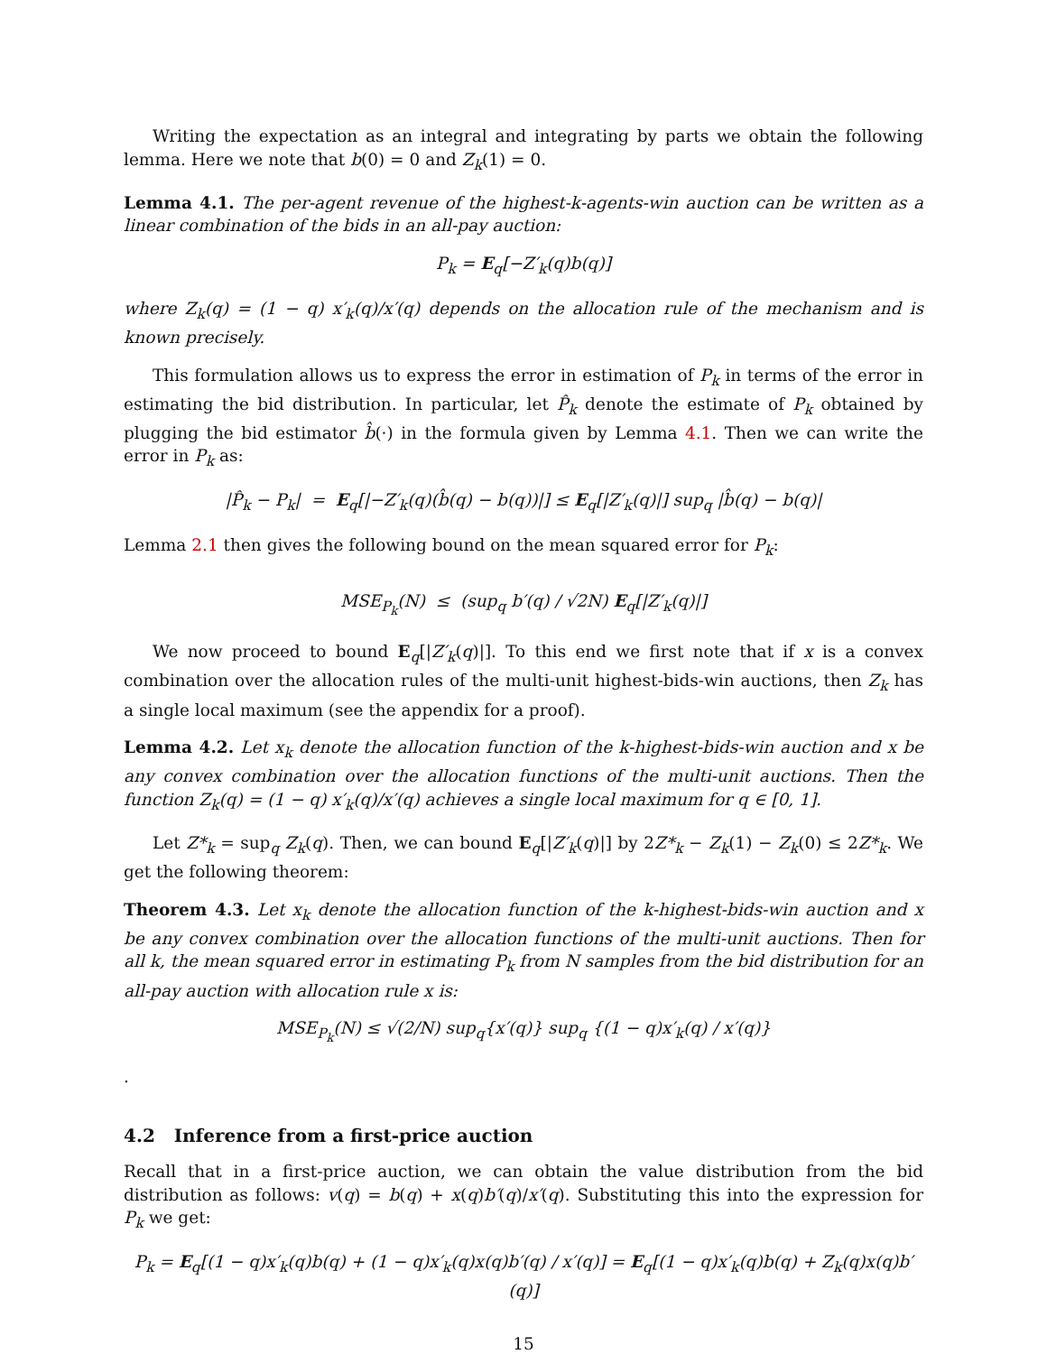Writing the expectation as an integral and integrating by parts we obtain the following lemma. Here we note that b(0) = 0 and Z<sub>k</sub>(1) = 0.
Lemma 4.1. The per-agent revenue of the highest-k-agents-win auction can be written as a linear combination of the bids in an all-pay auction:
P<sub>k</sub> = E<sub>q</sub>[−Z′<sub>k</sub>(q)b(q)]
where Z<sub>k</sub>(q) = (1 − q) x′<sub>k</sub>(q)/x′(q) depends on the allocation rule of the mechanism and is known precisely.
This formulation allows us to express the error in estimation of P<sub>k</sub> in terms of the error in estimating the bid distribution. In particular, let P̂<sub>k</sub> denote the estimate of P<sub>k</sub> obtained by plugging the bid estimator b̂(·) in the formula given by Lemma 4.1. Then we can write the error in P<sub>k</sub> as:
|P̂<sub>k</sub> − P<sub>k</sub>| = E<sub>q</sub>[|−Z′<sub>k</sub>(q)(b̂(q) − b(q))|] ≤ E<sub>q</sub>[|Z′<sub>k</sub>(q)|] sup<sub>q</sub> |b̂(q) − b(q)|
Lemma 2.1 then gives the following bound on the mean squared error for P<sub>k</sub>:
MSE<sub>P<sub>k</sub></sub>(N) ≤ (sup<sub>q</sub> b′(q) / √2N) E<sub>q</sub>[|Z′<sub>k</sub>(q)|]
We now proceed to bound E<sub>q</sub>[|Z′<sub>k</sub>(q)|]. To this end we first note that if x is a convex combination over the allocation rules of the multi-unit highest-bids-win auctions, then Z<sub>k</sub> has a single local maximum (see the appendix for a proof).
Lemma 4.2. Let x<sub>k</sub> denote the allocation function of the k-highest-bids-win auction and x be any convex combination over the allocation functions of the multi-unit auctions. Then the function Z<sub>k</sub>(q) = (1 − q) x′<sub>k</sub>(q)/x′(q) achieves a single local maximum for q ∈ [0, 1].
Let Z*<sub>k</sub> = sup<sub>q</sub> Z<sub>k</sub>(q). Then, we can bound E<sub>q</sub>[|Z′<sub>k</sub>(q)|] by 2Z*<sub>k</sub> − Z<sub>k</sub>(1) − Z<sub>k</sub>(0) ≤ 2Z*<sub>k</sub>. We get the following theorem:
Theorem 4.3. Let x<sub>k</sub> denote the allocation function of the k-highest-bids-win auction and x be any convex combination over the allocation functions of the multi-unit auctions. Then for all k, the mean squared error in estimating P<sub>k</sub> from N samples from the bid distribution for an all-pay auction with allocation rule x is:
MSE<sub>P<sub>k</sub></sub>(N) ≤ √(2/N) sup<sub>q</sub>{x′(q)} sup<sub>q</sub> {(1 − q)x′<sub>k</sub>(q) / x′(q)}
.
4.2 Inference from a first-price auction
Recall that in a first-price auction, we can obtain the value distribution from the bid distribution as follows: v(q) = b(q) + x(q)b′(q)/x′(q). Substituting this into the expression for P<sub>k</sub> we get:
P<sub>k</sub> = E<sub>q</sub>[(1 − q)x′<sub>k</sub>(q)b(q) + (1 − q)x′<sub>k</sub>(q)x(q)b′(q) / x′(q)] = E<sub>q</sub>[(1 − q)x′<sub>k</sub>(q)b(q) + Z<sub>k</sub>(q)x(q)b′(q)]
15